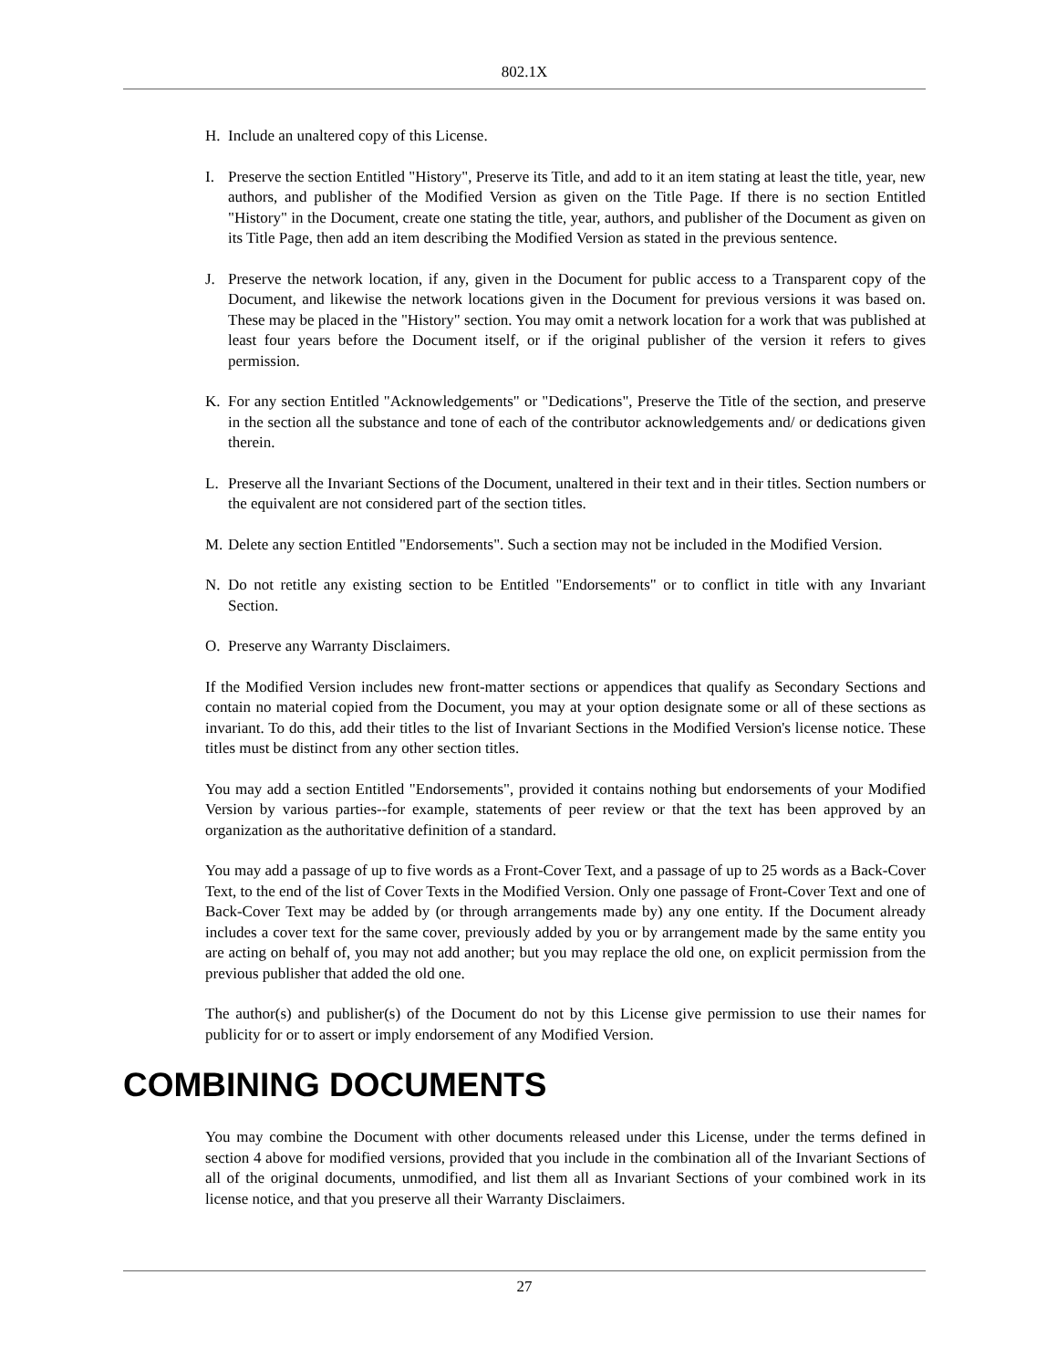802.1X
H. Include an unaltered copy of this License.
I. Preserve the section Entitled "History", Preserve its Title, and add to it an item stating at least the title, year, new authors, and publisher of the Modified Version as given on the Title Page. If there is no section Entitled "History" in the Document, create one stating the title, year, authors, and publisher of the Document as given on its Title Page, then add an item describing the Modified Version as stated in the previous sentence.
J. Preserve the network location, if any, given in the Document for public access to a Transparent copy of the Document, and likewise the network locations given in the Document for previous versions it was based on. These may be placed in the "History" section. You may omit a network location for a work that was published at least four years before the Document itself, or if the original publisher of the version it refers to gives permission.
K. For any section Entitled "Acknowledgements" or "Dedications", Preserve the Title of the section, and preserve in the section all the substance and tone of each of the contributor acknowledgements and/ or dedications given therein.
L. Preserve all the Invariant Sections of the Document, unaltered in their text and in their titles. Section numbers or the equivalent are not considered part of the section titles.
M. Delete any section Entitled "Endorsements". Such a section may not be included in the Modified Version.
N. Do not retitle any existing section to be Entitled "Endorsements" or to conflict in title with any Invariant Section.
O. Preserve any Warranty Disclaimers.
If the Modified Version includes new front-matter sections or appendices that qualify as Secondary Sections and contain no material copied from the Document, you may at your option designate some or all of these sections as invariant. To do this, add their titles to the list of Invariant Sections in the Modified Version's license notice. These titles must be distinct from any other section titles.
You may add a section Entitled "Endorsements", provided it contains nothing but endorsements of your Modified Version by various parties--for example, statements of peer review or that the text has been approved by an organization as the authoritative definition of a standard.
You may add a passage of up to five words as a Front-Cover Text, and a passage of up to 25 words as a Back-Cover Text, to the end of the list of Cover Texts in the Modified Version. Only one passage of Front-Cover Text and one of Back-Cover Text may be added by (or through arrangements made by) any one entity. If the Document already includes a cover text for the same cover, previously added by you or by arrangement made by the same entity you are acting on behalf of, you may not add another; but you may replace the old one, on explicit permission from the previous publisher that added the old one.
The author(s) and publisher(s) of the Document do not by this License give permission to use their names for publicity for or to assert or imply endorsement of any Modified Version.
COMBINING DOCUMENTS
You may combine the Document with other documents released under this License, under the terms defined in section 4 above for modified versions, provided that you include in the combination all of the Invariant Sections of all of the original documents, unmodified, and list them all as Invariant Sections of your combined work in its license notice, and that you preserve all their Warranty Disclaimers.
27